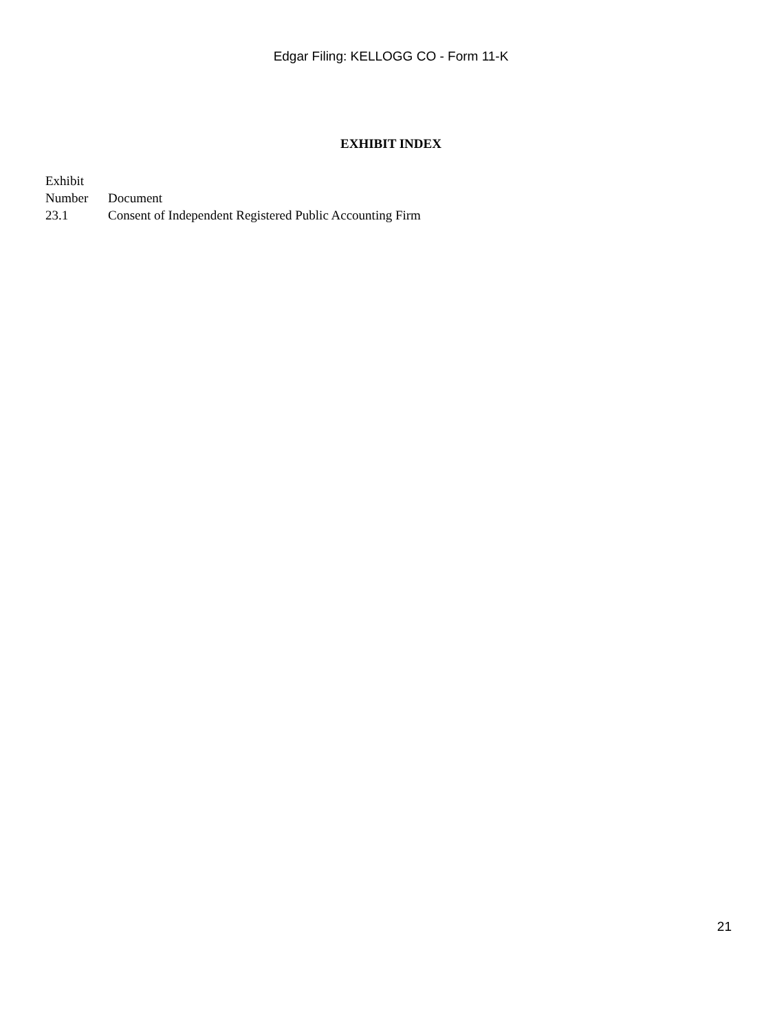Edgar Filing: KELLOGG CO - Form 11-K
EXHIBIT INDEX
| Exhibit Number | Document |
| --- | --- |
| 23.1 | Consent of Independent Registered Public Accounting Firm |
21